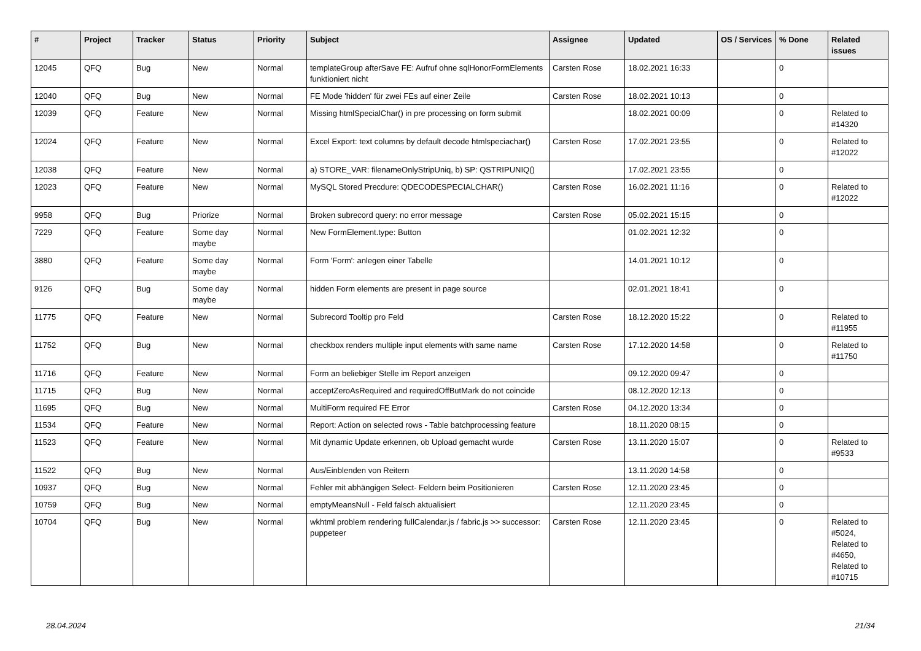| # | Project | Tracker | Status | Priority | Subject | Assignee | Updated | OS / Services | % Done | Related issues |
| --- | --- | --- | --- | --- | --- | --- | --- | --- | --- | --- |
| 12045 | QFQ | Bug | New | Normal | templateGroup afterSave FE: Aufruf ohne sqlHonorFormElements funktioniert nicht | Carsten Rose | 18.02.2021 16:33 | | 0 | |
| 12040 | QFQ | Bug | New | Normal | FE Mode 'hidden' für zwei FEs auf einer Zeile | Carsten Rose | 18.02.2021 10:13 | | 0 | |
| 12039 | QFQ | Feature | New | Normal | Missing htmlSpecialChar() in pre processing on form submit | | 18.02.2021 00:09 | | 0 | Related to #14320 |
| 12024 | QFQ | Feature | New | Normal | Excel Export: text columns by default decode htmlspeciachar() | Carsten Rose | 17.02.2021 23:55 | | 0 | Related to #12022 |
| 12038 | QFQ | Feature | New | Normal | a) STORE_VAR: filenameOnlyStripUniq, b) SP: QSTRIPUNIQ() | | 17.02.2021 23:55 | | 0 | |
| 12023 | QFQ | Feature | New | Normal | MySQL Stored Precdure: QDECODESPECIALCHAR() | Carsten Rose | 16.02.2021 11:16 | | 0 | Related to #12022 |
| 9958 | QFQ | Bug | Priorize | Normal | Broken subrecord query: no error message | Carsten Rose | 05.02.2021 15:15 | | 0 | |
| 7229 | QFQ | Feature | Some day maybe | Normal | New FormElement.type: Button | | 01.02.2021 12:32 | | 0 | |
| 3880 | QFQ | Feature | Some day maybe | Normal | Form 'Form': anlegen einer Tabelle | | 14.01.2021 10:12 | | 0 | |
| 9126 | QFQ | Bug | Some day maybe | Normal | hidden Form elements are present in page source | | 02.01.2021 18:41 | | 0 | |
| 11775 | QFQ | Feature | New | Normal | Subrecord Tooltip pro Feld | Carsten Rose | 18.12.2020 15:22 | | 0 | Related to #11955 |
| 11752 | QFQ | Bug | New | Normal | checkbox renders multiple input elements with same name | Carsten Rose | 17.12.2020 14:58 | | 0 | Related to #11750 |
| 11716 | QFQ | Feature | New | Normal | Form an beliebiger Stelle im Report anzeigen | | 09.12.2020 09:47 | | 0 | |
| 11715 | QFQ | Bug | New | Normal | acceptZeroAsRequired and requiredOffButMark do not coincide | | 08.12.2020 12:13 | | 0 | |
| 11695 | QFQ | Bug | New | Normal | MultiForm required FE Error | Carsten Rose | 04.12.2020 13:34 | | 0 | |
| 11534 | QFQ | Feature | New | Normal | Report: Action on selected rows - Table batchprocessing feature | | 18.11.2020 08:15 | | 0 | |
| 11523 | QFQ | Feature | New | Normal | Mit dynamic Update erkennen, ob Upload gemacht wurde | Carsten Rose | 13.11.2020 15:07 | | 0 | Related to #9533 |
| 11522 | QFQ | Bug | New | Normal | Aus/Einblenden von Reitern | | 13.11.2020 14:58 | | 0 | |
| 10937 | QFQ | Bug | New | Normal | Fehler mit abhängigen Select- Feldern beim Positionieren | Carsten Rose | 12.11.2020 23:45 | | 0 | |
| 10759 | QFQ | Bug | New | Normal | emptyMeansNull - Feld falsch aktualisiert | | 12.11.2020 23:45 | | 0 | |
| 10704 | QFQ | Bug | New | Normal | wkhtml problem rendering fullCalendar.js / fabric.js >> successor: puppeteer | Carsten Rose | 12.11.2020 23:45 | | 0 | Related to #5024, Related to #4650, Related to #10715 |
28.04.2024 21/34